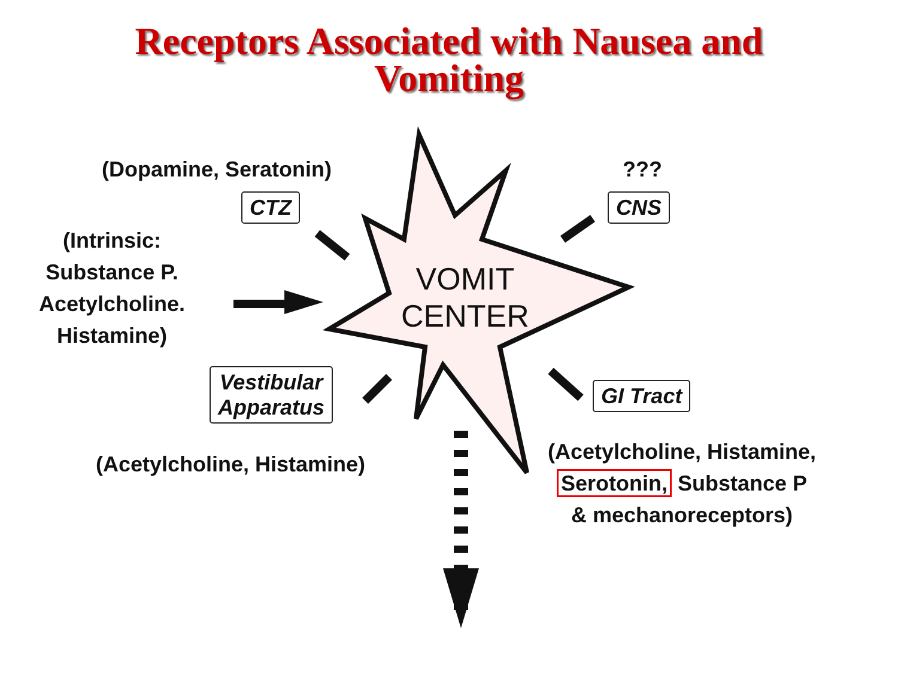Receptors Associated with Nausea and
Vomiting
(Dopamine, Seratonin)
CTZ
???
CNS
(Intrinsic:
Substance P.
Acetylcholine.
Histamine)
VOMIT
CENTER
Vestibular
Apparatus
(Acetylcholine, Histamine)
GI Tract
(Acetylcholine, Histamine,
Serotonin, Substance P
& mechanoreceptors)